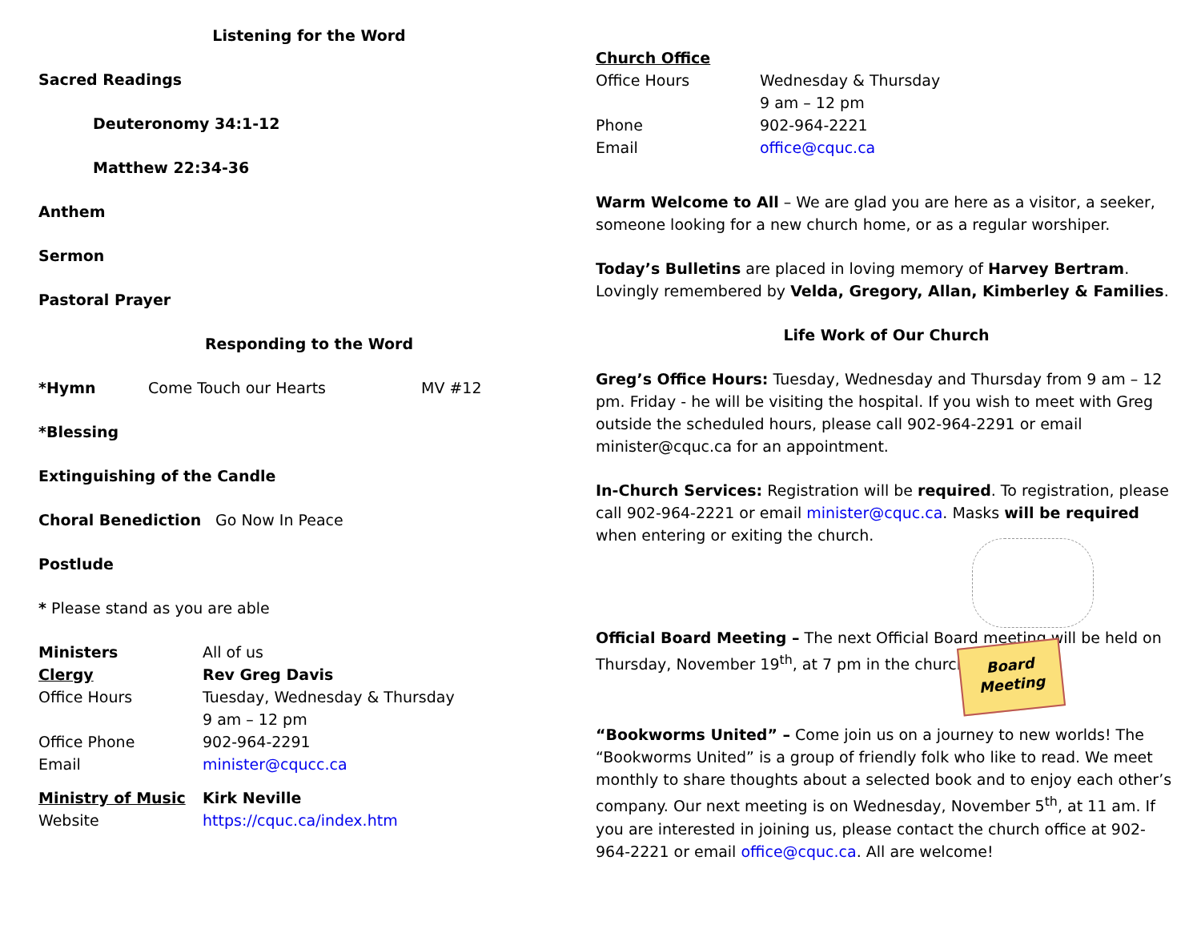Listening for the Word
Sacred Readings
Deuteronomy 34:1-12
Matthew 22:34-36
Anthem
Sermon
Pastoral Prayer
Responding to the Word
*Hymn Come Touch our Hearts MV #12
*Blessing
Extinguishing of the Candle
Choral Benediction Go Now In Peace
Postlude
* Please stand as you are able
Ministers All of us
Clergy Rev Greg Davis
Office Hours Tuesday, Wednesday & Thursday
9 am – 12 pm
Office Phone 902-964-2291
Email minister@cqucc.ca
Ministry of Music Kirk Neville
Website https://cquc.ca/index.htm
Church Office
Office Hours Wednesday & Thursday
9 am – 12 pm
Phone 902-964-2221
Email office@cquc.ca
Warm Welcome to All – We are glad you are here as a visitor, a seeker, someone looking for a new church home, or as a regular worshiper.
Today’s Bulletins are placed in loving memory of Harvey Bertram. Lovingly remembered by Velda, Gregory, Allan, Kimberley & Families.
Life Work of Our Church
Greg’s Office Hours: Tuesday, Wednesday and Thursday from 9 am – 12 pm. Friday - he will be visiting the hospital. If you wish to meet with Greg outside the scheduled hours, please call 902-964-2291 or email minister@cquc.ca for an appointment.
In-Church Services: Registration will be required. To registration, please call 902-964-2221 or email minister@cquc.ca. Masks will be required when entering or exiting the church.
Official Board Meeting – The next Official Board meeting will be held on Thursday, November 19<sup>th</sup>, at 7 pm in the church.
Board
Meeting
“Bookworms United” – Come join us on a journey to new worlds! The “Bookworms United” is a group of friendly folk who like to read. We meet monthly to share thoughts about a selected book and to enjoy each other’s company. Our next meeting is on Wednesday, November 5<sup>th</sup>, at 11 am. If you are interested in joining us, please contact the church office at 902-964-2221 or email office@cquc.ca. All are welcome!